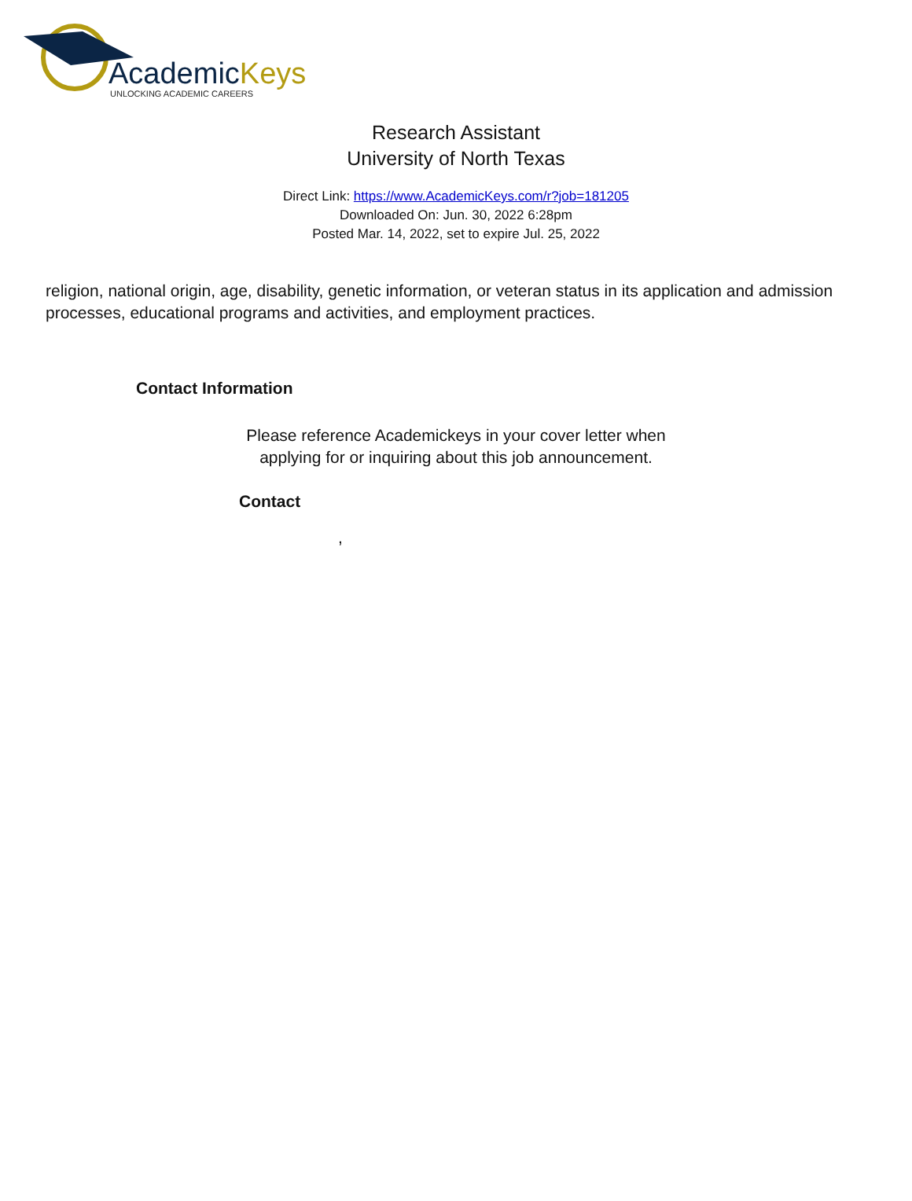AcademicKeys
UNLOCKING ACADEMIC CAREERS
Research Assistant
University of North Texas
Direct Link: https://www.AcademicKeys.com/r?job=181205
Downloaded On: Jun. 30, 2022 6:28pm
Posted Mar. 14, 2022, set to expire Jul. 25, 2022
religion, national origin, age, disability, genetic information, or veteran status in its application and admission processes, educational programs and activities, and employment practices.
Contact Information
Please reference Academickeys in your cover letter when
applying for or inquiring about this job announcement.
Contact
,